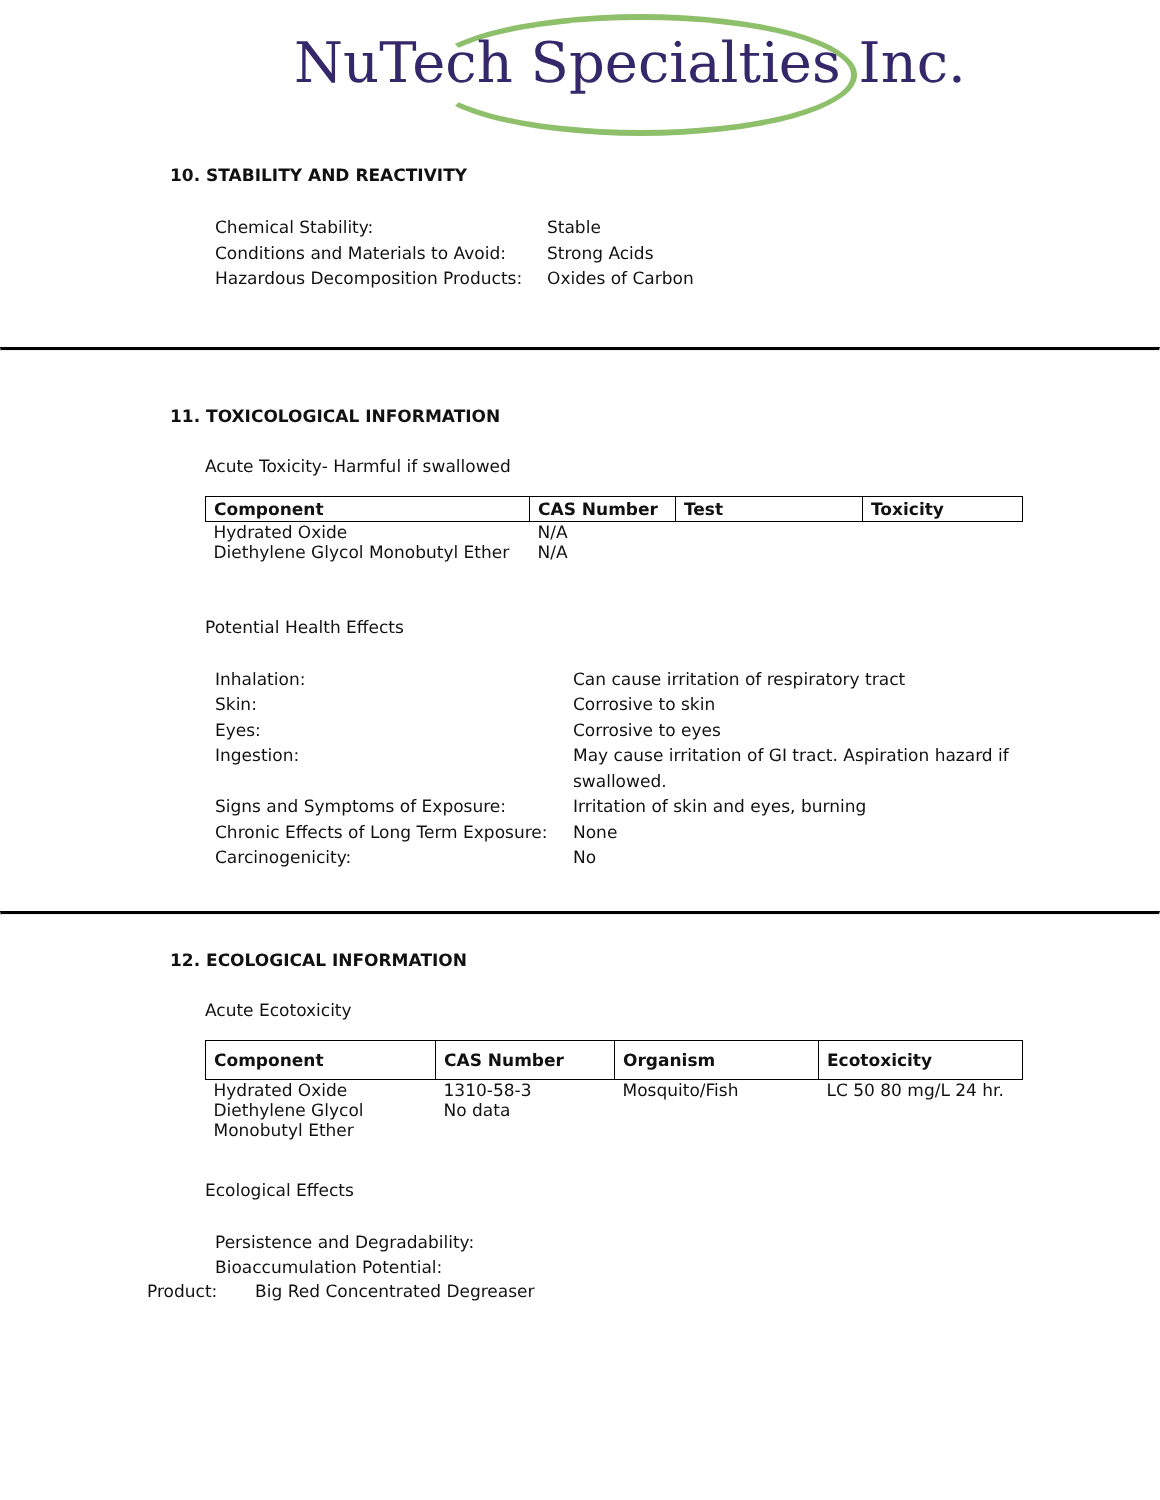NuTech Specialties Inc.
10. STABILITY AND REACTIVITY
Chemical Stability:
Stable
Conditions and Materials to Avoid:
Strong Acids
Hazardous Decomposition Products:
Oxides of Carbon
11. TOXICOLOGICAL INFORMATION
Acute Toxicity- Harmful if swallowed
| Component | CAS Number | Test | Toxicity |
| --- | --- | --- | --- |
| Hydrated Oxide | N/A | | |
| Diethylene Glycol Monobutyl Ether | N/A | | |
Potential Health Effects
Inhalation:
Can cause irritation of respiratory tract
Skin:
Corrosive to skin
Eyes:
Corrosive to eyes
Ingestion:
May cause irritation of GI tract. Aspiration hazard if swallowed.
Signs and Symptoms of Exposure:
Irritation of skin and eyes, burning
Chronic Effects of Long Term Exposure:
None
Carcinogenicity:
No
12. ECOLOGICAL INFORMATION
Acute Ecotoxicity
| Component | CAS Number | Organism | Ecotoxicity |
| --- | --- | --- | --- |
| Hydrated Oxide | 1310-58-3 | Mosquito/Fish | LC 50 80 mg/L 24 hr. |
| Diethylene Glycol Monobutyl Ether | No data | | |
Ecological Effects
Persistence and Degradability:
Bioaccumulation Potential:
Product: Big Red Concentrated Degreaser